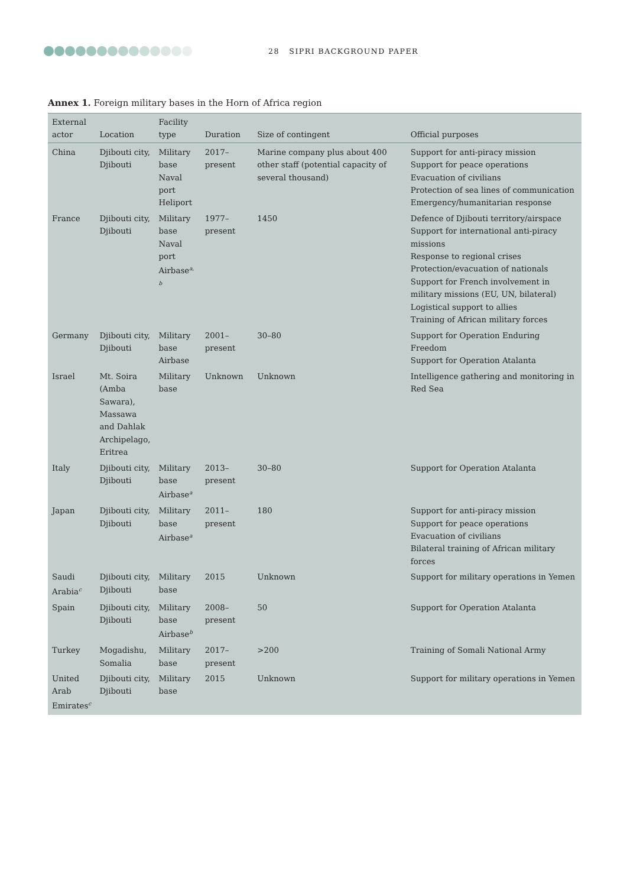28 SIPRI BACKGROUND PAPER
Annex 1. Foreign military bases in the Horn of Africa region
| External actor | Location | Facility type | Duration | Size of contingent | Official purposes |
| --- | --- | --- | --- | --- | --- |
| China | Djibouti city, Djibouti | Military base Naval port Heliport | 2017–present | Marine company plus about 400 other staff (potential capacity of several thousand) | Support for anti-piracy mission Support for peace operations Evacuation of civilians Protection of sea lines of communication Emergency/humanitarian response |
| France | Djibouti city, Djibouti | Military base Naval port Airbase<sup>a, b</sup> | 1977–present | 1450 | Defence of Djibouti territory/airspace Support for international anti-piracy missions Response to regional crises Protection/evacuation of nationals Support for French involvement in military missions (EU, UN, bilateral) Logistical support to allies Training of African military forces |
| Germany | Djibouti city, Djibouti | Military base Airbase | 2001–present | 30–80 | Support for Operation Enduring Freedom Support for Operation Atalanta |
| Israel | Mt. Soira (Amba Sawara), Massawa and Dahlak Archipelago, Eritrea | Military base | Unknown | Unknown | Intelligence gathering and monitoring in Red Sea |
| Italy | Djibouti city, Djibouti | Military base Airbase<sup>a</sup> | 2013–present | 30–80 | Support for Operation Atalanta |
| Japan | Djibouti city, Djibouti | Military base Airbase<sup>a</sup> | 2011–present | 180 | Support for anti-piracy mission Support for peace operations Evacuation of civilians Bilateral training of African military forces |
| Saudi Arabia<sup>c</sup> | Djibouti city, Djibouti | Military base | 2015 | Unknown | Support for military operations in Yemen |
| Spain | Djibouti city, Djibouti | Military base Airbase<sup>b</sup> | 2008–present | 50 | Support for Operation Atalanta |
| Turkey | Mogadishu, Somalia | Military base | 2017–present | >200 | Training of Somali National Army |
| United Arab Emirates<sup>c</sup> | Djibouti city, Djibouti | Military base | 2015 | Unknown | Support for military operations in Yemen |